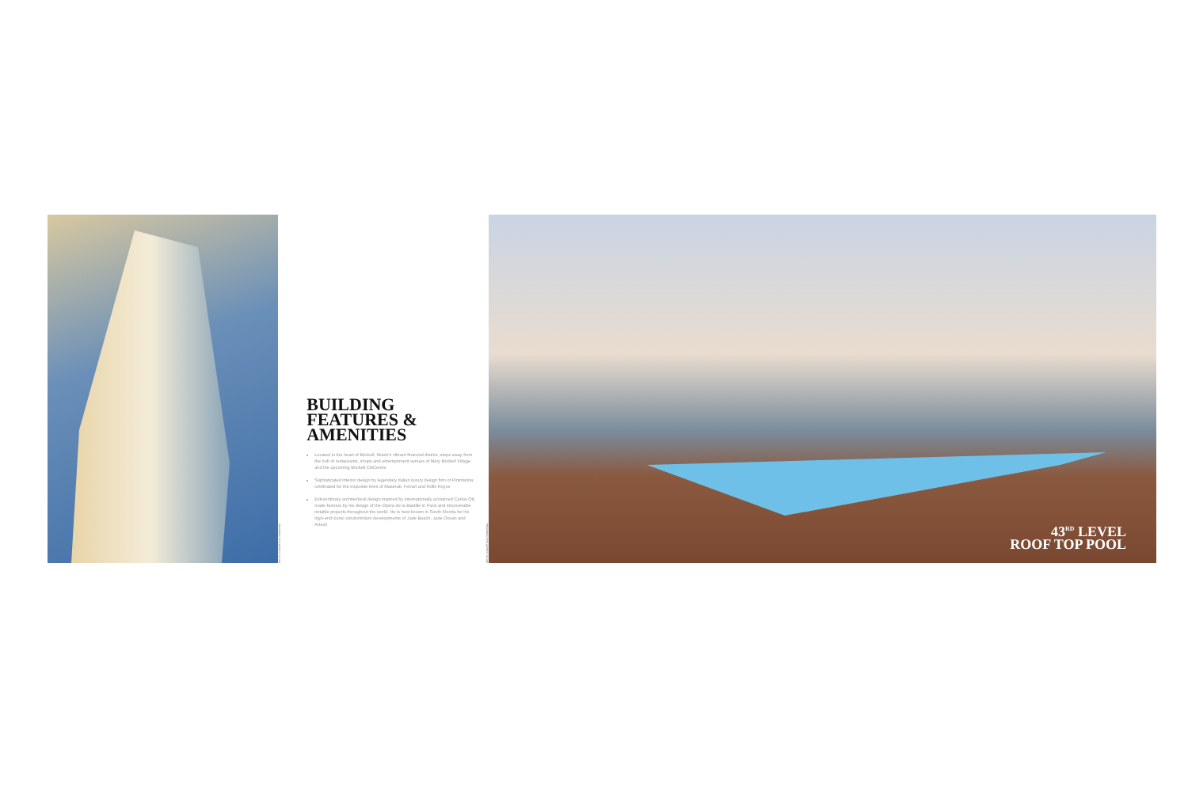ARTIST CONCEPTUAL RENDERING
BUILDING FEATURES & AMENITIES
Located in the heart of Brickell, Miami's vibrant financial district, steps away from the hub of restaurants, shops and entertainment venues of Mary Brickell Village and the upcoming Brickell CitiCentre
Sophisticated interior design by legendary Italian luxury design firm of Pininfarina; celebrated for the exquisite lines of Maserati, Ferrari and Rolls Royce
Extraordinary architectural design inspired by internationally acclaimed Carlos Ott, made famous by his design of the Opéra de la Bastille in Paris and innumerable notable projects throughout the world. He is best known in South Florida for his high-end iconic condominium developments of Jade Beach, Jade Ocean and Artech
ARTIST CONCEPTUAL RENDERING
43<sup>RD</sup> LEVEL
ROOF TOP POOL